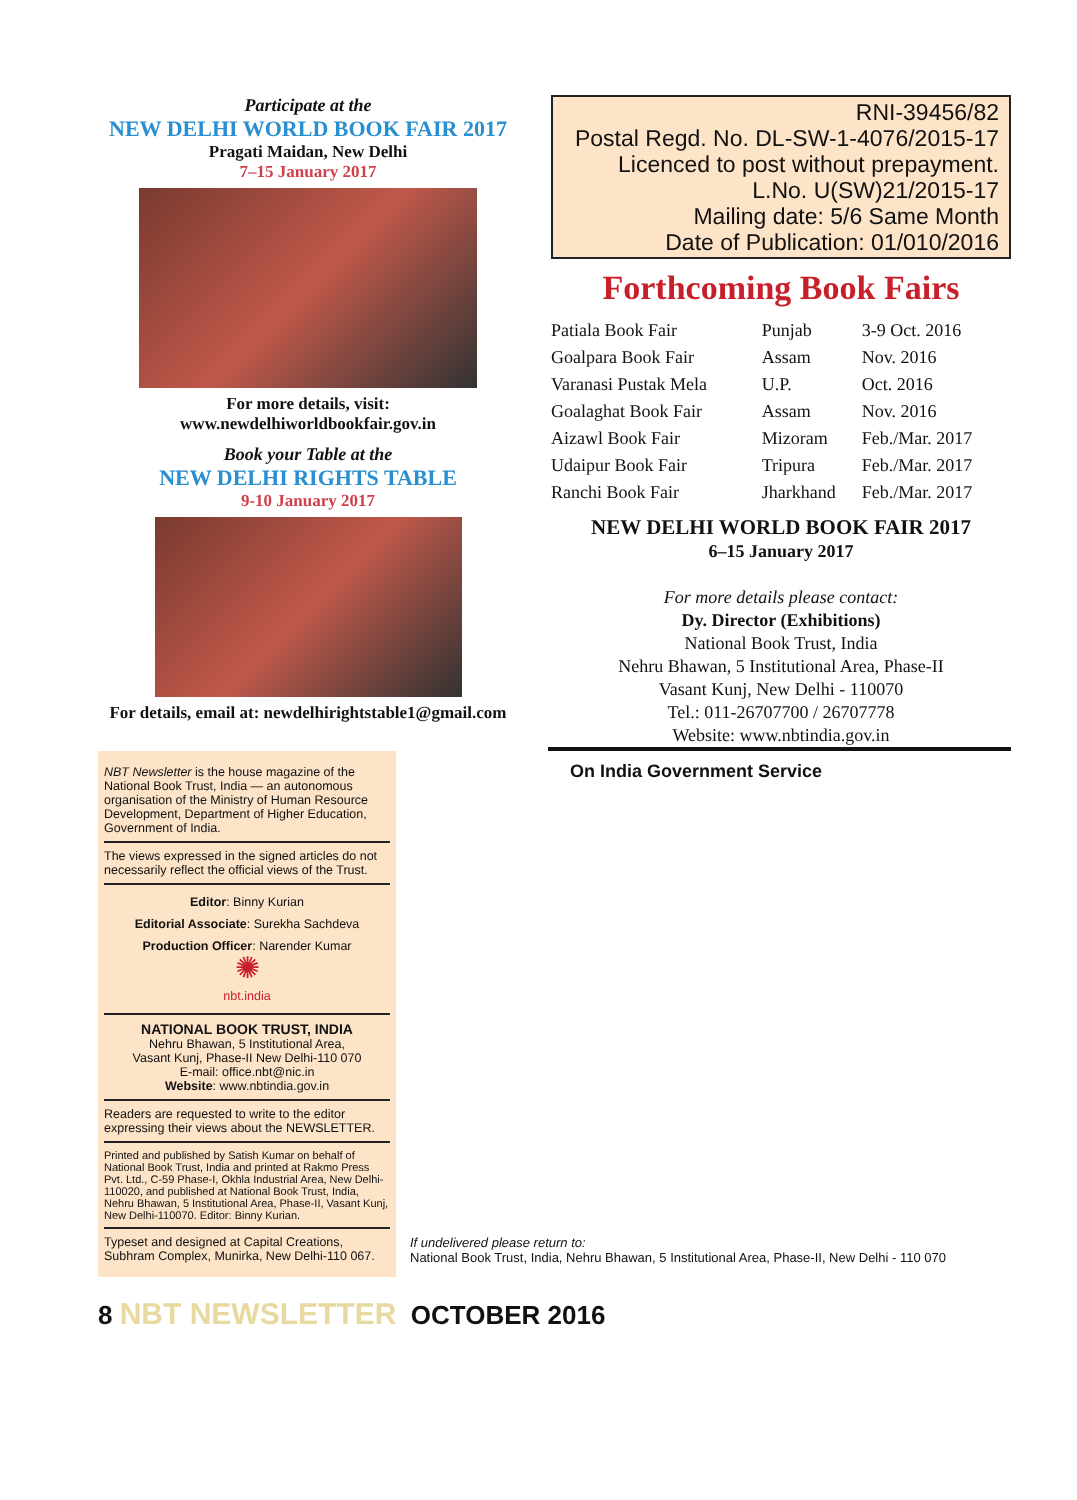Participate at the
NEW DELHI WORLD BOOK FAIR 2017
Pragati Maidan, New Delhi
7–15 January 2017
For more details, visit:
www.newdelhiworldbookfair.gov.in
Book your Table at the
NEW DELHI RIGHTS TABLE
9-10 January 2017
For details, email at: newdelhirightstable1@gmail.com
RNI-39456/82
Postal Regd. No. DL-SW-1-4076/2015-17
Licenced to post without prepayment.
L.No. U(SW)21/2015-17
Mailing date: 5/6 Same Month
Date of Publication: 01/010/2016
Forthcoming Book Fairs
| Patiala Book Fair | Punjab | 3-9 Oct. 2016 |
| Goalpara Book Fair | Assam | Nov. 2016 |
| Varanasi Pustak Mela | U.P. | Oct. 2016 |
| Goalaghat Book Fair | Assam | Nov. 2016 |
| Aizawl Book Fair | Mizoram | Feb./Mar. 2017 |
| Udaipur Book Fair | Tripura | Feb./Mar. 2017 |
| Ranchi Book Fair | Jharkhand | Feb./Mar. 2017 |
NEW DELHI WORLD BOOK FAIR 2017
6–15 January 2017
For more details please contact:
Dy. Director (Exhibitions)
National Book Trust, India
Nehru Bhawan, 5 Institutional Area, Phase-II
Vasant Kunj, New Delhi - 110070
Tel.: 011-26707700 / 26707778
Website: www.nbtindia.gov.in
NBT Newsletter is the house magazine of the National Book Trust, India — an autonomous organisation of the Ministry of Human Resource Development, Department of Higher Education, Government of India.
The views expressed in the signed articles do not necessarily reflect the official views of the Trust.
Editor: Binny Kurian
Editorial Associate: Surekha Sachdeva
Production Officer: Narender Kumar
✺
nbt.india
NATIONAL BOOK TRUST, INDIA
Nehru Bhawan, 5 Institutional Area,
Vasant Kunj, Phase-II New Delhi-110 070
E-mail: office.nbt@nic.in
Website: www.nbtindia.gov.in
Readers are requested to write to the editor expressing their views about the NEWSLETTER.
Printed and published by Satish Kumar on behalf of National Book Trust, India and printed at Rakmo Press Pvt. Ltd., C-59 Phase-I, Okhla Industrial Area, New Delhi-110020, and published at National Book Trust, India, Nehru Bhawan, 5 Institutional Area, Phase-II, Vasant Kunj, New Delhi-110070. Editor: Binny Kurian.
Typeset and designed at Capital Creations, Subhram Complex, Munirka, New Delhi-110 067.
On India Government Service
If undelivered please return to:
National Book Trust, India, Nehru Bhawan, 5 Institutional Area, Phase-II, New Delhi - 110 070
8 NBT NEWSLETTER OCTOBER 2016